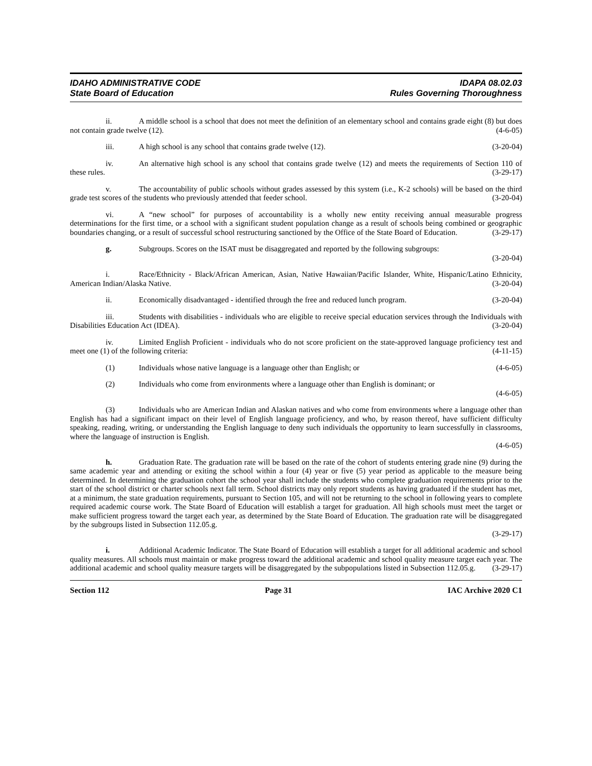IDAHO ADMINISTRATIVE CODE
State Board of Education
IDAPA 08.02.03
Rules Governing Thoroughness
ii. A middle school is a school that does not meet the definition of an elementary school and contains grade eight (8) but does not contain grade twelve (12). (4-6-05)
iii. A high school is any school that contains grade twelve (12). (3-20-04)
iv. An alternative high school is any school that contains grade twelve (12) and meets the requirements of Section 110 of these rules. (3-29-17)
v. The accountability of public schools without grades assessed by this system (i.e., K-2 schools) will be based on the third grade test scores of the students who previously attended that feeder school. (3-20-04)
vi. A “new school” for purposes of accountability is a wholly new entity receiving annual measurable progress determinations for the first time, or a school with a significant student population change as a result of schools being combined or geographic boundaries changing, or a result of successful school restructuring sanctioned by the Office of the State Board of Education. (3-29-17)
g. Subgroups. Scores on the ISAT must be disaggregated and reported by the following subgroups:
(3-20-04)
i. Race/Ethnicity - Black/African American, Asian, Native Hawaiian/Pacific Islander, White, Hispanic/Latino Ethnicity, American Indian/Alaska Native. (3-20-04)
ii. Economically disadvantaged - identified through the free and reduced lunch program. (3-20-04)
iii. Students with disabilities - individuals who are eligible to receive special education services through the Individuals with Disabilities Education Act (IDEA). (3-20-04)
iv. Limited English Proficient - individuals who do not score proficient on the state-approved language proficiency test and meet one (1) of the following criteria: (4-11-15)
(1) Individuals whose native language is a language other than English; or (4-6-05)
(2) Individuals who come from environments where a language other than English is dominant; or
(4-6-05)
(3) Individuals who are American Indian and Alaskan natives and who come from environments where a language other than English has had a significant impact on their level of English language proficiency, and who, by reason thereof, have sufficient difficulty speaking, reading, writing, or understanding the English language to deny such individuals the opportunity to learn successfully in classrooms, where the language of instruction is English.
(4-6-05)
h. Graduation Rate. The graduation rate will be based on the rate of the cohort of students entering grade nine (9) during the same academic year and attending or exiting the school within a four (4) year or five (5) year period as applicable to the measure being determined. In determining the graduation cohort the school year shall include the students who complete graduation requirements prior to the start of the school district or charter schools next fall term. School districts may only report students as having graduated if the student has met, at a minimum, the state graduation requirements, pursuant to Section 105, and will not be returning to the school in following years to complete required academic course work. The State Board of Education will establish a target for graduation. All high schools must meet the target or make sufficient progress toward the target each year, as determined by the State Board of Education. The graduation rate will be disaggregated by the subgroups listed in Subsection 112.05.g.
(3-29-17)
i. Additional Academic Indicator. The State Board of Education will establish a target for all additional academic and school quality measures. All schools must maintain or make progress toward the additional academic and school quality measure target each year. The additional academic and school quality measure targets will be disaggregated by the subpopulations listed in Subsection 112.05.g. (3-29-17)
Section 112 Page 31 IAC Archive 2020 C1